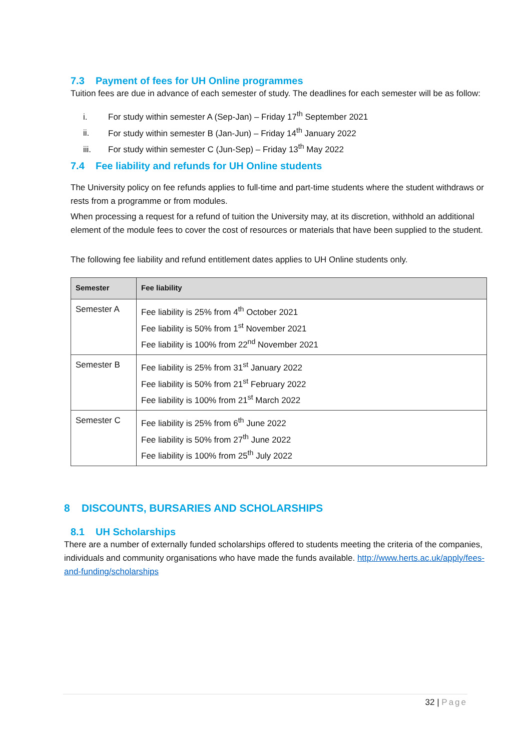7.3 Payment of fees for UH Online programmes
Tuition fees are due in advance of each semester of study. The deadlines for each semester will be as follow:
i. For study within semester A (Sep-Jan) – Friday 17<sup>th</sup> September 2021
ii. For study within semester B (Jan-Jun) – Friday 14<sup>th</sup> January 2022
iii. For study within semester C (Jun-Sep) – Friday 13<sup>th</sup> May 2022
7.4 Fee liability and refunds for UH Online students
The University policy on fee refunds applies to full-time and part-time students where the student withdraws or rests from a programme or from modules.
When processing a request for a refund of tuition the University may, at its discretion, withhold an additional element of the module fees to cover the cost of resources or materials that have been supplied to the student.
The following fee liability and refund entitlement dates applies to UH Online students only.
| Semester | Fee liability |
| --- | --- |
| Semester A | Fee liability is 25% from 4<sup>th</sup> October 2021 Fee liability is 50% from 1<sup>st</sup> November 2021 Fee liability is 100% from 22<sup>nd</sup> November 2021 |
| Semester B | Fee liability is 25% from 31<sup>st</sup> January 2022 Fee liability is 50% from 21<sup>st</sup> February 2022 Fee liability is 100% from 21<sup>st</sup> March 2022 |
| Semester C | Fee liability is 25% from 6<sup>th</sup> June 2022 Fee liability is 50% from 27<sup>th</sup> June 2022 Fee liability is 100% from 25<sup>th</sup> July 2022 |
8 DISCOUNTS, BURSARIES AND SCHOLARSHIPS
8.1 UH Scholarships
There are a number of externally funded scholarships offered to students meeting the criteria of the companies, individuals and community organisations who have made the funds available. http://www.herts.ac.uk/apply/fees-and-funding/scholarships
32 | Page